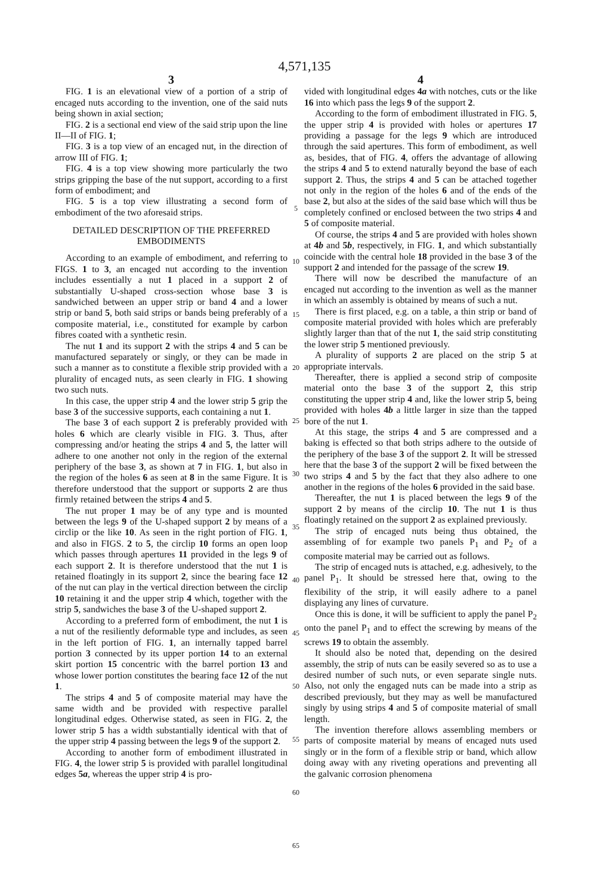4,571,135
3
FIG. 1 is an elevational view of a portion of a strip of encaged nuts according to the invention, one of the said nuts being shown in axial section;
FIG. 2 is a sectional end view of the said strip upon the line II—II of FIG. 1;
FIG. 3 is a top view of an encaged nut, in the direction of arrow III of FIG. 1;
FIG. 4 is a top view showing more particularly the two strips gripping the base of the nut support, according to a first form of embodiment; and
FIG. 5 is a top view illustrating a second form of embodiment of the two aforesaid strips.
DETAILED DESCRIPTION OF THE PREFERRED EMBODIMENTS
According to an example of embodiment, and referring to FIGS. 1 to 3, an encaged nut according to the invention includes essentially a nut 1 placed in a support 2 of substantially U-shaped cross-section whose base 3 is sandwiched between an upper strip or band 4 and a lower strip or band 5, both said strips or bands being preferably of a composite material, i.e., constituted for example by carbon fibres coated with a synthetic resin.
The nut 1 and its support 2 with the strips 4 and 5 can be manufactured separately or singly, or they can be made in such a manner as to constitute a flexible strip provided with a plurality of encaged nuts, as seen clearly in FIG. 1 showing two such nuts.
In this case, the upper strip 4 and the lower strip 5 grip the base 3 of the successive supports, each containing a nut 1.
The base 3 of each support 2 is preferably provided with holes 6 which are clearly visible in FIG. 3. Thus, after compressing and/or heating the strips 4 and 5, the latter will adhere to one another not only in the region of the external periphery of the base 3, as shown at 7 in FIG. 1, but also in the region of the holes 6 as seen at 8 in the same Figure. It is therefore understood that the support or supports 2 are thus firmly retained between the strips 4 and 5.
The nut proper 1 may be of any type and is mounted between the legs 9 of the U-shaped support 2 by means of a circlip or the like 10. As seen in the right portion of FIG. 1, and also in FIGS. 2 to 5, the circlip 10 forms an open loop which passes through apertures 11 provided in the legs 9 of each support 2. It is therefore understood that the nut 1 is retained floatingly in its support 2, since the bearing face 12 of the nut can play in the vertical direction between the circlip 10 retaining it and the upper strip 4 which, together with the strip 5, sandwiches the base 3 of the U-shaped support 2.
According to a preferred form of embodiment, the nut 1 is a nut of the resiliently deformable type and includes, as seen in the left portion of FIG. 1, an internally tapped barrel portion 3 connected by its upper portion 14 to an external skirt portion 15 concentric with the barrel portion 13 and whose lower portion constitutes the bearing face 12 of the nut 1.
The strips 4 and 5 of composite material may have the same width and be provided with respective parallel longitudinal edges. Otherwise stated, as seen in FIG. 2, the lower strip 5 has a width substantially identical with that of the upper strip 4 passing between the legs 9 of the support 2.
According to another form of embodiment illustrated in FIG. 4, the lower strip 5 is provided with parallel longitudinal edges 5a, whereas the upper strip 4 is pro-
5
10
15
20
25
30
35
40
45
50
55
60
65
4
vided with longitudinal edges 4a with notches, cuts or the like 16 into which pass the legs 9 of the support 2.
According to the form of embodiment illustrated in FIG. 5, the upper strip 4 is provided with holes or apertures 17 providing a passage for the legs 9 which are introduced through the said apertures. This form of embodiment, as well as, besides, that of FIG. 4, offers the advantage of allowing the strips 4 and 5 to extend naturally beyond the base of each support 2. Thus, the strips 4 and 5 can be attached together not only in the region of the holes 6 and of the ends of the base 2, but also at the sides of the said base which will thus be completely confined or enclosed between the two strips 4 and 5 of composite material.
Of course, the strips 4 and 5 are provided with holes shown at 4b and 5b, respectively, in FIG. 1, and which substantially coincide with the central hole 18 provided in the base 3 of the support 2 and intended for the passage of the screw 19.
There will now be described the manufacture of an encaged nut according to the invention as well as the manner in which an assembly is obtained by means of such a nut.
There is first placed, e.g. on a table, a thin strip or band of composite material provided with holes which are preferably slightly larger than that of the nut 1, the said strip constituting the lower strip 5 mentioned previously.
A plurality of supports 2 are placed on the strip 5 at appropriate intervals.
Thereafter, there is applied a second strip of composite material onto the base 3 of the support 2, this strip constituting the upper strip 4 and, like the lower strip 5, being provided with holes 4b a little larger in size than the tapped bore of the nut 1.
At this stage, the strips 4 and 5 are compressed and a baking is effected so that both strips adhere to the outside of the periphery of the base 3 of the support 2. It will be stressed here that the base 3 of the support 2 will be fixed between the two strips 4 and 5 by the fact that they also adhere to one another in the regions of the holes 6 provided in the said base.
Thereafter, the nut 1 is placed between the legs 9 of the support 2 by means of the circlip 10. The nut 1 is thus floatingly retained on the support 2 as explained previously.
The strip of encaged nuts being thus obtained, the assembling of for example two panels P<sub>1</sub> and P<sub>2</sub> of a composite material may be carried out as follows.
The strip of encaged nuts is attached, e.g. adhesively, to the panel P<sub>1</sub>. It should be stressed here that, owing to the flexibility of the strip, it will easily adhere to a panel displaying any lines of curvature.
Once this is done, it will be sufficient to apply the panel P<sub>2</sub> onto the panel P<sub>1</sub> and to effect the screwing by means of the screws 19 to obtain the assembly.
It should also be noted that, depending on the desired assembly, the strip of nuts can be easily severed so as to use a desired number of such nuts, or even separate single nuts. Also, not only the engaged nuts can be made into a strip as described previously, but they may as well be manufactured singly by using strips 4 and 5 of composite material of small length.
The invention therefore allows assembling members or parts of composite material by means of encaged nuts used singly or in the form of a flexible strip or band, which allow doing away with any riveting operations and preventing all the galvanic corrosion phenomena